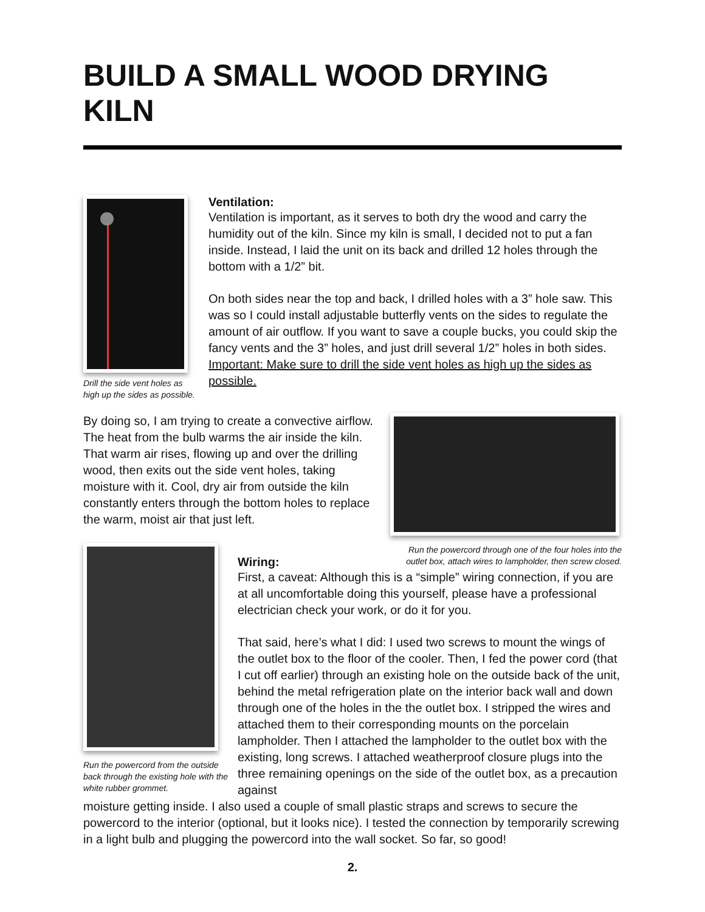BUILD A SMALL WOOD DRYING KILN
Drill the side vent holes as high up the sides as possible.
Ventilation:
Ventilation is important, as it serves to both dry the wood and carry the humidity out of the kiln. Since my kiln is small, I decided not to put a fan inside. Instead, I laid the unit on its back and drilled 12 holes through the bottom with a 1/2” bit.
On both sides near the top and back, I drilled holes with a 3” hole saw. This was so I could install adjustable butterfly vents on the sides to regulate the amount of air outflow. If you want to save a couple bucks, you could skip the fancy vents and the 3” holes, and just drill several 1/2” holes in both sides. Important: Make sure to drill the side vent holes as high up the sides as possible.
By doing so, I am trying to create a convective airflow. The heat from the bulb warms the air inside the kiln. That warm air rises, flowing up and over the drilling wood, then exits out the side vent holes, taking moisture with it. Cool, dry air from outside the kiln constantly enters through the bottom holes to replace the warm, moist air that just left.
Run the powercord through one of the four holes into the outlet box, attach wires to lampholder, then screw closed.
Run the powercord from the outside back through the existing hole with the white rubber grommet.
Wiring:
First, a caveat: Although this is a “simple” wiring connection, if you are at all uncomfortable doing this yourself, please have a professional electrician check your work, or do it for you.
That said, here’s what I did: I used two screws to mount the wings of the outlet box to the floor of the cooler. Then, I fed the power cord (that I cut off earlier) through an existing hole on the outside back of the unit, behind the metal refrigeration plate on the interior back wall and down through one of the holes in the the outlet box. I stripped the wires and attached them to their corresponding mounts on the porcelain lampholder. Then I attached the lampholder to the outlet box with the existing, long screws. I attached weatherproof closure plugs into the three remaining openings on the side of the outlet box, as a precaution against
moisture getting inside. I also used a couple of small plastic straps and screws to secure the powercord to the interior (optional, but it looks nice). I tested the connection by temporarily screwing in a light bulb and plugging the powercord into the wall socket. So far, so good!
2.